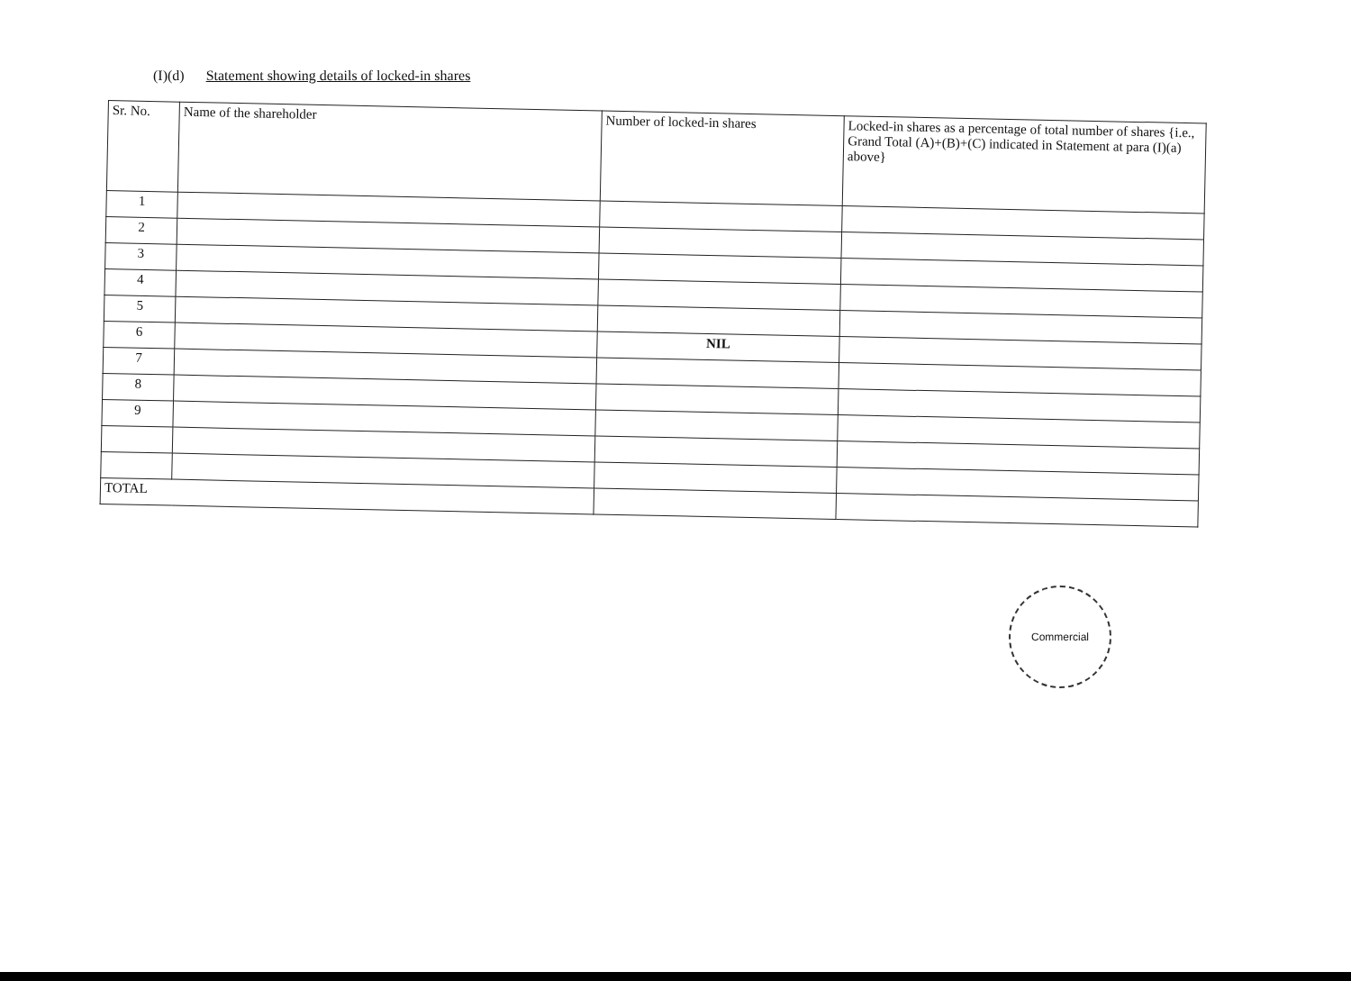(I)(d) Statement showing details of locked-in shares
| Sr. No. | Name of the shareholder | Number of locked-in shares | Locked-in shares as a percentage of total number of shares {i.e., Grand Total (A)+(B)+(C) indicated in Statement at para (I)(a) above} |
| --- | --- | --- | --- |
| 1 | | | |
| 2 | | | |
| 3 | | | |
| 4 | | | |
| 5 | | | |
| 6 | | NIL | |
| 7 | | | |
| 8 | | | |
| 9 | | | |
| TOTAL | | | |
Commercial